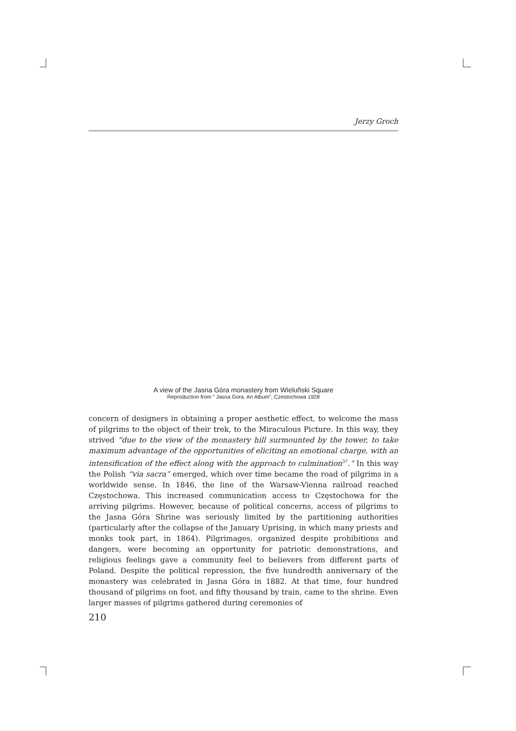Jerzy Groch
A view of the Jasna Góra monastery from Wieluñski Square
Reproduction from “ Jasna Gora. An Album”, Czestochowa 1928
concern of designers in obtaining a proper aesthetic effect, to welcome the mass of pilgrims to the object of their trek, to the Miraculous Picture. In this way, they strived “due to the view of the monastery hill surmounted by the tower, to take maximum advantage of the opportunities of eliciting an emotional charge, with an intensification of the effect along with the approach to culmination<sup>37</sup>.” In this way the Polish “via sacra” emerged, which over time became the road of pilgrims in a worldwide sense. In 1846, the line of the Warsaw-Vienna railroad reached Częstochowa. This increased communication access to Częstochowa for the arriving pilgrims. However, because of political concerns, access of pilgrims to the Jasna Góra Shrine was seriously limited by the partitioning authorities (particularly after the collapse of the January Uprising, in which many priests and monks took part, in 1864). Pilgrimages, organized despite prohibitions and dangers, were becoming an opportunity for patriotic demonstrations, and religious feelings gave a community feel to believers from different parts of Poland. Despite the political repression, the five hundredth anniversary of the monastery was celebrated in Jasna Góra in 1882. At that time, four hundred thousand of pilgrims on foot, and fifty thousand by train, came to the shrine. Even larger masses of pilgrims gathered during ceremonies of
210